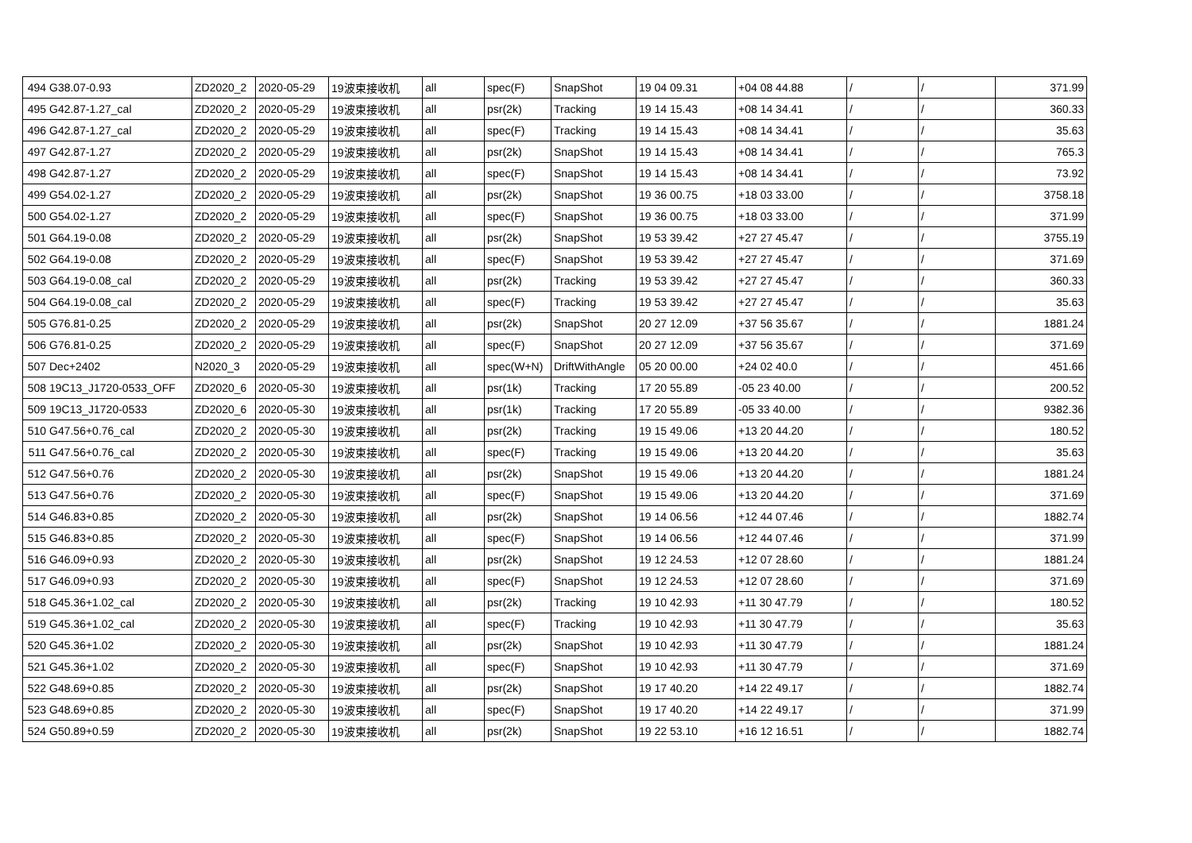| 494 | G38.07-0.93 | ZD2020_2 | 2020-05-29 | 19波束接收机 | all | spec(F) | SnapShot | 19 04 09.31 | +04 08 44.88 | / | / | 371.99 |
| 495 | G42.87-1.27_cal | ZD2020_2 | 2020-05-29 | 19波束接收机 | all | psr(2k) | Tracking | 19 14 15.43 | +08 14 34.41 | / | / | 360.33 |
| 496 | G42.87-1.27_cal | ZD2020_2 | 2020-05-29 | 19波束接收机 | all | spec(F) | Tracking | 19 14 15.43 | +08 14 34.41 | / | / | 35.63 |
| 497 | G42.87-1.27 | ZD2020_2 | 2020-05-29 | 19波束接收机 | all | psr(2k) | SnapShot | 19 14 15.43 | +08 14 34.41 | / | / | 765.3 |
| 498 | G42.87-1.27 | ZD2020_2 | 2020-05-29 | 19波束接收机 | all | spec(F) | SnapShot | 19 14 15.43 | +08 14 34.41 | / | / | 73.92 |
| 499 | G54.02-1.27 | ZD2020_2 | 2020-05-29 | 19波束接收机 | all | psr(2k) | SnapShot | 19 36 00.75 | +18 03 33.00 | / | / | 3758.18 |
| 500 | G54.02-1.27 | ZD2020_2 | 2020-05-29 | 19波束接收机 | all | spec(F) | SnapShot | 19 36 00.75 | +18 03 33.00 | / | / | 371.99 |
| 501 | G64.19-0.08 | ZD2020_2 | 2020-05-29 | 19波束接收机 | all | psr(2k) | SnapShot | 19 53 39.42 | +27 27 45.47 | / | / | 3755.19 |
| 502 | G64.19-0.08 | ZD2020_2 | 2020-05-29 | 19波束接收机 | all | spec(F) | SnapShot | 19 53 39.42 | +27 27 45.47 | / | / | 371.69 |
| 503 | G64.19-0.08_cal | ZD2020_2 | 2020-05-29 | 19波束接收机 | all | psr(2k) | Tracking | 19 53 39.42 | +27 27 45.47 | / | / | 360.33 |
| 504 | G64.19-0.08_cal | ZD2020_2 | 2020-05-29 | 19波束接收机 | all | spec(F) | Tracking | 19 53 39.42 | +27 27 45.47 | / | / | 35.63 |
| 505 | G76.81-0.25 | ZD2020_2 | 2020-05-29 | 19波束接收机 | all | psr(2k) | SnapShot | 20 27 12.09 | +37 56 35.67 | / | / | 1881.24 |
| 506 | G76.81-0.25 | ZD2020_2 | 2020-05-29 | 19波束接收机 | all | spec(F) | SnapShot | 20 27 12.09 | +37 56 35.67 | / | / | 371.69 |
| 507 | Dec+2402 | N2020_3 | 2020-05-29 | 19波束接收机 | all | spec(W+N) | DriftWithAngle | 05 20 00.00 | +24 02 40.0 | / | / | 451.66 |
| 508 | 19C13_J1720-0533_OFF | ZD2020_6 | 2020-05-30 | 19波束接收机 | all | psr(1k) | Tracking | 17 20 55.89 | -05 23 40.00 | / | / | 200.52 |
| 509 | 19C13_J1720-0533 | ZD2020_6 | 2020-05-30 | 19波束接收机 | all | psr(1k) | Tracking | 17 20 55.89 | -05 33 40.00 | / | / | 9382.36 |
| 510 | G47.56+0.76_cal | ZD2020_2 | 2020-05-30 | 19波束接收机 | all | psr(2k) | Tracking | 19 15 49.06 | +13 20 44.20 | / | / | 180.52 |
| 511 | G47.56+0.76_cal | ZD2020_2 | 2020-05-30 | 19波束接收机 | all | spec(F) | Tracking | 19 15 49.06 | +13 20 44.20 | / | / | 35.63 |
| 512 | G47.56+0.76 | ZD2020_2 | 2020-05-30 | 19波束接收机 | all | psr(2k) | SnapShot | 19 15 49.06 | +13 20 44.20 | / | / | 1881.24 |
| 513 | G47.56+0.76 | ZD2020_2 | 2020-05-30 | 19波束接收机 | all | spec(F) | SnapShot | 19 15 49.06 | +13 20 44.20 | / | / | 371.69 |
| 514 | G46.83+0.85 | ZD2020_2 | 2020-05-30 | 19波束接收机 | all | psr(2k) | SnapShot | 19 14 06.56 | +12 44 07.46 | / | / | 1882.74 |
| 515 | G46.83+0.85 | ZD2020_2 | 2020-05-30 | 19波束接收机 | all | spec(F) | SnapShot | 19 14 06.56 | +12 44 07.46 | / | / | 371.99 |
| 516 | G46.09+0.93 | ZD2020_2 | 2020-05-30 | 19波束接收机 | all | psr(2k) | SnapShot | 19 12 24.53 | +12 07 28.60 | / | / | 1881.24 |
| 517 | G46.09+0.93 | ZD2020_2 | 2020-05-30 | 19波束接收机 | all | spec(F) | SnapShot | 19 12 24.53 | +12 07 28.60 | / | / | 371.69 |
| 518 | G45.36+1.02_cal | ZD2020_2 | 2020-05-30 | 19波束接收机 | all | psr(2k) | Tracking | 19 10 42.93 | +11 30 47.79 | / | / | 180.52 |
| 519 | G45.36+1.02_cal | ZD2020_2 | 2020-05-30 | 19波束接收机 | all | spec(F) | Tracking | 19 10 42.93 | +11 30 47.79 | / | / | 35.63 |
| 520 | G45.36+1.02 | ZD2020_2 | 2020-05-30 | 19波束接收机 | all | psr(2k) | SnapShot | 19 10 42.93 | +11 30 47.79 | / | / | 1881.24 |
| 521 | G45.36+1.02 | ZD2020_2 | 2020-05-30 | 19波束接收机 | all | spec(F) | SnapShot | 19 10 42.93 | +11 30 47.79 | / | / | 371.69 |
| 522 | G48.69+0.85 | ZD2020_2 | 2020-05-30 | 19波束接收机 | all | psr(2k) | SnapShot | 19 17 40.20 | +14 22 49.17 | / | / | 1882.74 |
| 523 | G48.69+0.85 | ZD2020_2 | 2020-05-30 | 19波束接收机 | all | spec(F) | SnapShot | 19 17 40.20 | +14 22 49.17 | / | / | 371.99 |
| 524 | G50.89+0.59 | ZD2020_2 | 2020-05-30 | 19波束接收机 | all | psr(2k) | SnapShot | 19 22 53.10 | +16 12 16.51 | / | / | 1882.74 |